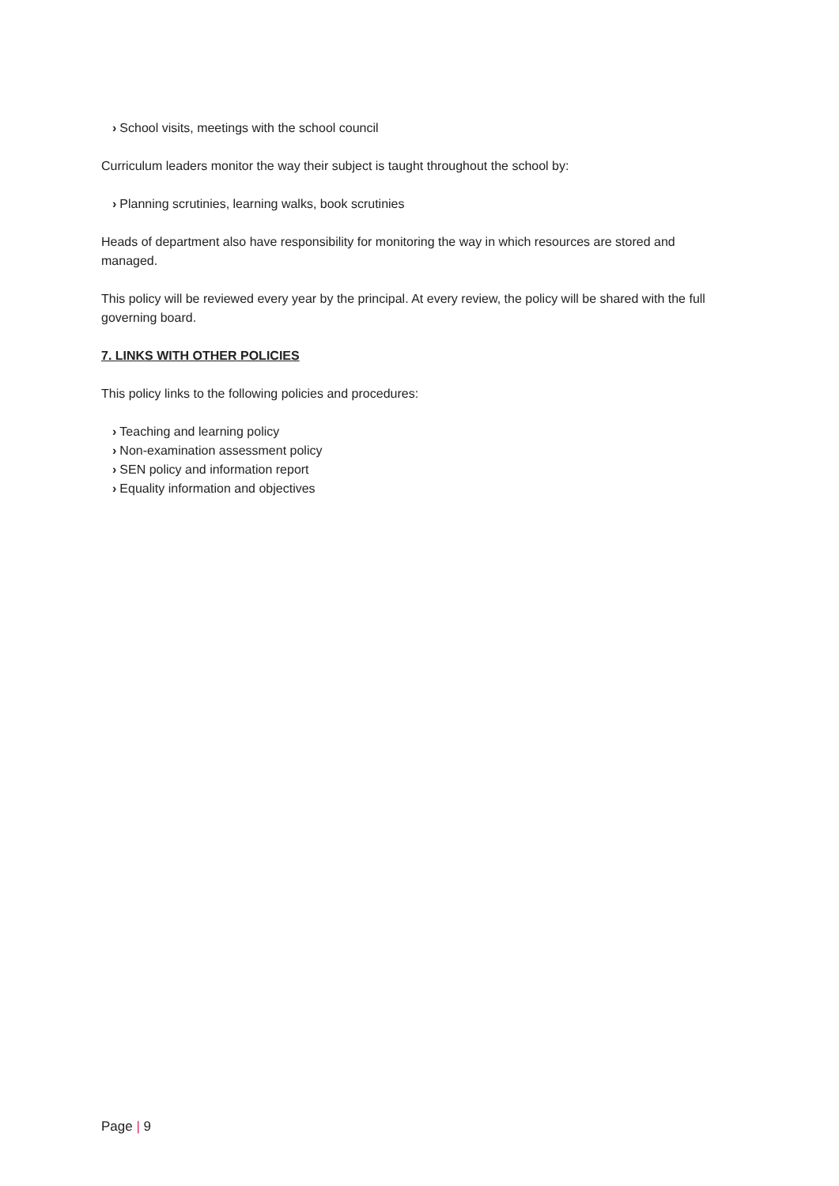› School visits, meetings with the school council
Curriculum leaders monitor the way their subject is taught throughout the school by:
› Planning scrutinies, learning walks, book scrutinies
Heads of department also have responsibility for monitoring the way in which resources are stored and managed.
This policy will be reviewed every year by the principal. At every review, the policy will be shared with the full governing board.
7. LINKS WITH OTHER POLICIES
This policy links to the following policies and procedures:
› Teaching and learning policy
› Non-examination assessment policy
› SEN policy and information report
› Equality information and objectives
Page | 9